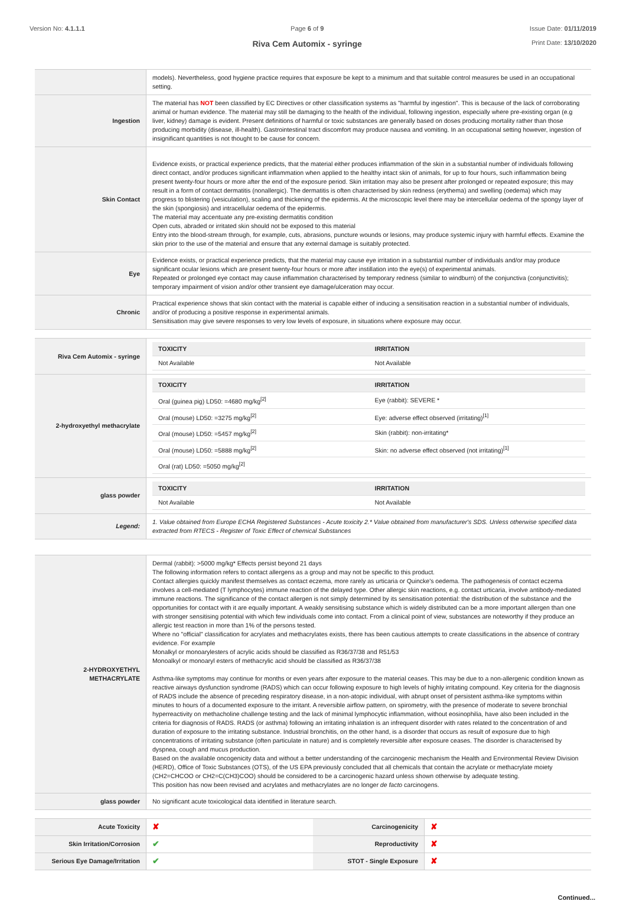Version No: 4.1.1.1 Page 6 of 9
Riva Cem Automix - syringe
Issue Date: 01/11/2019
Print Date: 13/10/2020
| | models). Nevertheless, good hygiene practice requires that exposure be kept to a minimum and that suitable control measures be used in an occupational setting. |
| Ingestion | The material has NOT been classified by EC Directives or other classification systems as "harmful by ingestion". This is because of the lack of corroborating animal or human evidence. The material may still be damaging to the health of the individual, following ingestion, especially where pre-existing organ (e.g liver, kidney) damage is evident. Present definitions of harmful or toxic substances are generally based on doses producing mortality rather than those producing morbidity (disease, ill-health). Gastrointestinal tract discomfort may produce nausea and vomiting. In an occupational setting however, ingestion of insignificant quantities is not thought to be cause for concern. |
| Skin Contact | Evidence exists, or practical experience predicts, that the material either produces inflammation of the skin in a substantial number of individuals following direct contact, and/or produces significant inflammation when applied to the healthy intact skin of animals, for up to four hours, such inflammation being present twenty-four hours or more after the end of the exposure period. Skin irritation may also be present after prolonged or repeated exposure; this may result in a form of contact dermatitis (nonallergic). The dermatitis is often characterised by skin redness (erythema) and swelling (oedema) which may progress to blistering (vesiculation), scaling and thickening of the epidermis. At the microscopic level there may be intercellular oedema of the spongy layer of the skin (spongiosis) and intracellular oedema of the epidermis. The material may accentuate any pre-existing dermatitis condition Open cuts, abraded or irritated skin should not be exposed to this material Entry into the blood-stream through, for example, cuts, abrasions, puncture wounds or lesions, may produce systemic injury with harmful effects. Examine the skin prior to the use of the material and ensure that any external damage is suitably protected. |
| Eye | Evidence exists, or practical experience predicts, that the material may cause eye irritation in a substantial number of individuals and/or may produce significant ocular lesions which are present twenty-four hours or more after instillation into the eye(s) of experimental animals. Repeated or prolonged eye contact may cause inflammation characterised by temporary redness (similar to windburn) of the conjunctiva (conjunctivitis); temporary impairment of vision and/or other transient eye damage/ulceration may occur. |
| Chronic | Practical experience shows that skin contact with the material is capable either of inducing a sensitisation reaction in a substantial number of individuals, and/or of producing a positive response in experimental animals. Sensitisation may give severe responses to very low levels of exposure, in situations where exposure may occur. |
| Riva Cem Automix - syringe | / TOXICITY / IRRITATION / / --- / --- / / Not Available / Not Available / |
| 2-hydroxyethyl methacrylate | / TOXICITY / IRRITATION / / --- / --- / / Oral (guinea pig) LD50: =4680 mg/kg<sup>[2]</sup> / Eye (rabbit): SEVERE * / / Oral (mouse) LD50: =3275 mg/kg<sup>[2]</sup> / Eye: adverse effect observed (irritating)<sup>[1]</sup> / / Oral (mouse) LD50: =5457 mg/kg<sup>[2]</sup> / Skin (rabbit): non-irritating* / / Oral (mouse) LD50: =5888 mg/kg<sup>[2]</sup> / Skin: no adverse effect observed (not irritating)<sup>[1]</sup> / / Oral (rat) LD50: =5050 mg/kg<sup>[2]</sup> / / |
| glass powder | / TOXICITY / IRRITATION / / --- / --- / / Not Available / Not Available / |
| Legend: | 1. Value obtained from Europe ECHA Registered Substances - Acute toxicity 2.* Value obtained from manufacturer's SDS. Unless otherwise specified data extracted from RTECS - Register of Toxic Effect of chemical Substances |
| 2-HYDROXYETHYL METHACRYLATE | Dermal (rabbit): >5000 mg/kg* Effects persist beyond 21 days The following information refers to contact allergens as a group and may not be specific to this product. Contact allergies quickly manifest themselves as contact eczema, more rarely as urticaria or Quincke's oedema. The pathogenesis of contact eczema involves a cell-mediated (T lymphocytes) immune reaction of the delayed type. Other allergic skin reactions, e.g. contact urticaria, involve antibody-mediated immune reactions. The significance of the contact allergen is not simply determined by its sensitisation potential: the distribution of the substance and the opportunities for contact with it are equally important. A weakly sensitising substance which is widely distributed can be a more important allergen than one with stronger sensitising potential with which few individuals come into contact. From a clinical point of view, substances are noteworthy if they produce an allergic test reaction in more than 1% of the persons tested. Where no "official" classification for acrylates and methacrylates exists, there has been cautious attempts to create classifications in the absence of contrary evidence. For example Monalkyl or monoarylesters of acrylic acids should be classified as R36/37/38 and R51/53 Monoalkyl or monoaryl esters of methacrylic acid should be classified as R36/37/38 Asthma-like symptoms may continue for months or even years after exposure to the material ceases. This may be due to a non-allergenic condition known as reactive airways dysfunction syndrome (RADS) which can occur following exposure to high levels of highly irritating compound. Key criteria for the diagnosis of RADS include the absence of preceding respiratory disease, in a non-atopic individual, with abrupt onset of persistent asthma-like symptoms within minutes to hours of a documented exposure to the irritant. A reversible airflow pattern, on spirometry, with the presence of moderate to severe bronchial hyperreactivity on methacholine challenge testing and the lack of minimal lymphocytic inflammation, without eosinophilia, have also been included in the criteria for diagnosis of RADS. RADS (or asthma) following an irritating inhalation is an infrequent disorder with rates related to the concentration of and duration of exposure to the irritating substance. Industrial bronchitis, on the other hand, is a disorder that occurs as result of exposure due to high concentrations of irritating substance (often particulate in nature) and is completely reversible after exposure ceases. The disorder is characterised by dyspnea, cough and mucus production. Based on the available oncogenicity data and without a better understanding of the carcinogenic mechanism the Health and Environmental Review Division (HERD), Office of Toxic Substances (OTS), of the US EPA previously concluded that all chemicals that contain the acrylate or methacrylate moiety (CH2=CHCOO or CH2=C(CH3)COO) should be considered to be a carcinogenic hazard unless shown otherwise by adequate testing. This position has now been revised and acrylates and methacrylates are no longer de facto carcinogens. |
| glass powder | No significant acute toxicological data identified in literature search. |
| Acute Toxicity | ✘ | Carcinogenicity | ✘ |
| Skin Irritation/Corrosion | ✔ | Reproductivity | ✘ |
| Serious Eye Damage/Irritation | ✔ | STOT - Single Exposure | ✘ |
Continued...